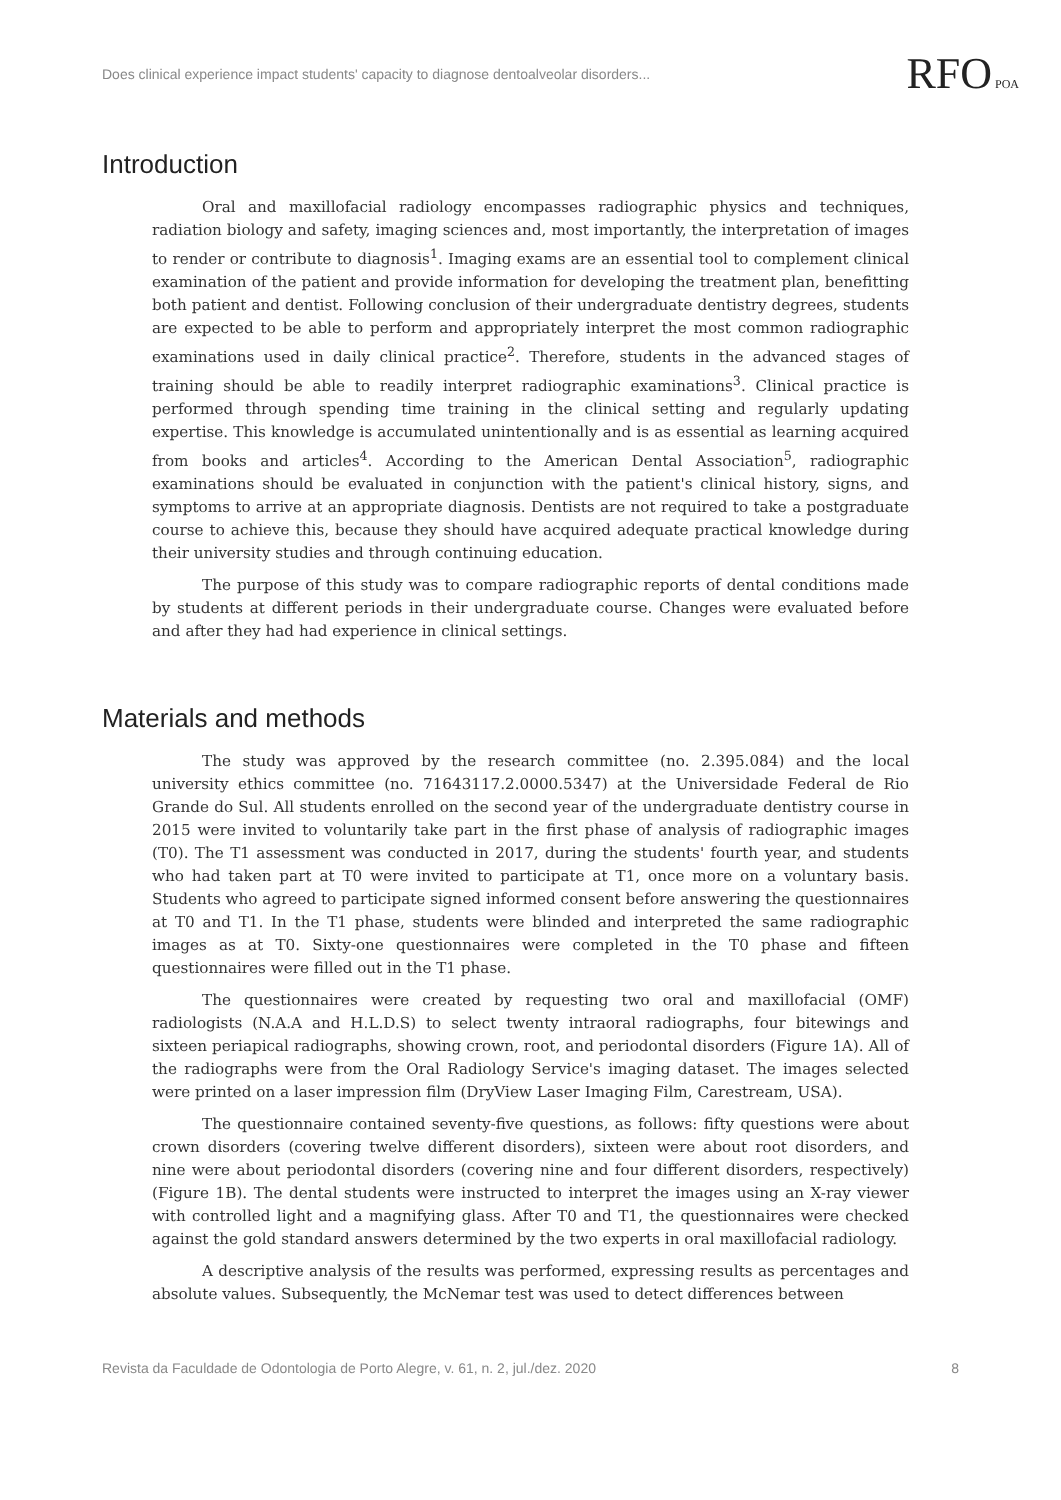Does clinical experience impact students' capacity to diagnose dentoalveolar disorders...
RFO POA
Introduction
Oral and maxillofacial radiology encompasses radiographic physics and techniques, radiation biology and safety, imaging sciences and, most importantly, the interpretation of images to render or contribute to diagnosis<sup>1</sup>. Imaging exams are an essential tool to complement clinical examination of the patient and provide information for developing the treatment plan, benefitting both patient and dentist. Following conclusion of their undergraduate dentistry degrees, students are expected to be able to perform and appropriately interpret the most common radiographic examinations used in daily clinical practice<sup>2</sup>. Therefore, students in the advanced stages of training should be able to readily interpret radiographic examinations<sup>3</sup>. Clinical practice is performed through spending time training in the clinical setting and regularly updating expertise. This knowledge is accumulated unintentionally and is as essential as learning acquired from books and articles<sup>4</sup>. According to the American Dental Association<sup>5</sup>, radiographic examinations should be evaluated in conjunction with the patient's clinical history, signs, and symptoms to arrive at an appropriate diagnosis. Dentists are not required to take a postgraduate course to achieve this, because they should have acquired adequate practical knowledge during their university studies and through continuing education.
The purpose of this study was to compare radiographic reports of dental conditions made by students at different periods in their undergraduate course. Changes were evaluated before and after they had had experience in clinical settings.
Materials and methods
The study was approved by the research committee (no. 2.395.084) and the local university ethics committee (no. 71643117.2.0000.5347) at the Universidade Federal de Rio Grande do Sul. All students enrolled on the second year of the undergraduate dentistry course in 2015 were invited to voluntarily take part in the first phase of analysis of radiographic images (T0). The T1 assessment was conducted in 2017, during the students' fourth year, and students who had taken part at T0 were invited to participate at T1, once more on a voluntary basis. Students who agreed to participate signed informed consent before answering the questionnaires at T0 and T1. In the T1 phase, students were blinded and interpreted the same radiographic images as at T0. Sixty-one questionnaires were completed in the T0 phase and fifteen questionnaires were filled out in the T1 phase.
The questionnaires were created by requesting two oral and maxillofacial (OMF) radiologists (N.A.A and H.L.D.S) to select twenty intraoral radiographs, four bitewings and sixteen periapical radiographs, showing crown, root, and periodontal disorders (Figure 1A). All of the radiographs were from the Oral Radiology Service's imaging dataset. The images selected were printed on a laser impression film (DryView Laser Imaging Film, Carestream, USA).
The questionnaire contained seventy-five questions, as follows: fifty questions were about crown disorders (covering twelve different disorders), sixteen were about root disorders, and nine were about periodontal disorders (covering nine and four different disorders, respectively) (Figure 1B). The dental students were instructed to interpret the images using an X-ray viewer with controlled light and a magnifying glass. After T0 and T1, the questionnaires were checked against the gold standard answers determined by the two experts in oral maxillofacial radiology.
A descriptive analysis of the results was performed, expressing results as percentages and absolute values. Subsequently, the McNemar test was used to detect differences between
Revista da Faculdade de Odontologia de Porto Alegre, v. 61, n. 2, jul./dez. 2020 8